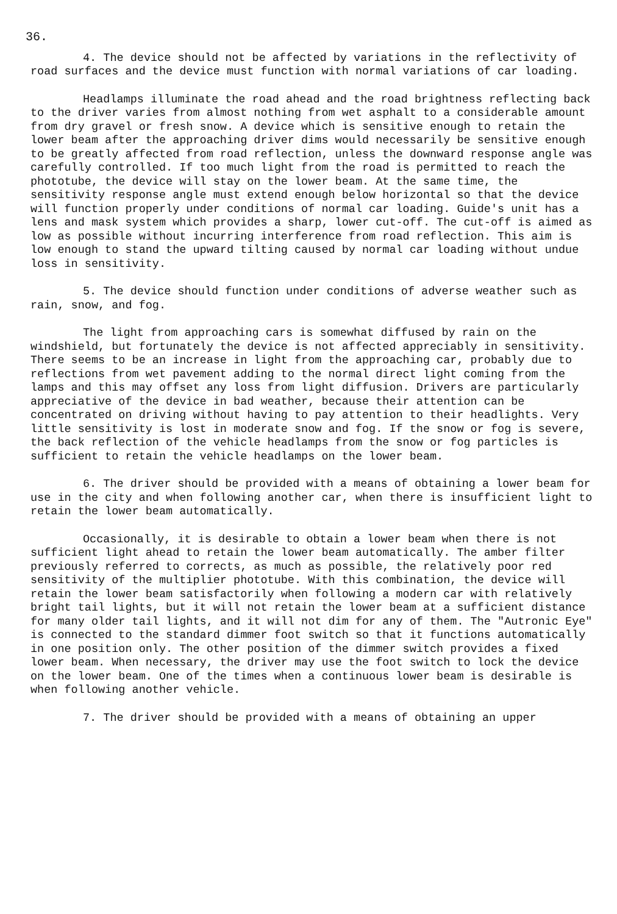36.
4. The device should not be affected by variations in the reflectivity of road surfaces and the device must function with normal variations of car loading.
Headlamps illuminate the road ahead and the road brightness reflecting back to the driver varies from almost nothing from wet asphalt to a considerable amount from dry gravel or fresh snow. A device which is sensitive enough to retain the lower beam after the approaching driver dims would necessarily be sensitive enough to be greatly affected from road reflection, unless the downward response angle was carefully controlled. If too much light from the road is permitted to reach the phototube, the device will stay on the lower beam. At the same time, the sensitivity response angle must extend enough below horizontal so that the device will function properly under conditions of normal car loading. Guide's unit has a lens and mask system which provides a sharp, lower cut-off. The cut-off is aimed as low as possible without incurring interference from road reflection. This aim is low enough to stand the upward tilting caused by normal car loading without undue loss in sensitivity.
5. The device should function under conditions of adverse weather such as rain, snow, and fog.
The light from approaching cars is somewhat diffused by rain on the windshield, but fortunately the device is not affected appreciably in sensitivity. There seems to be an increase in light from the approaching car, probably due to reflections from wet pavement adding to the normal direct light coming from the lamps and this may offset any loss from light diffusion. Drivers are particularly appreciative of the device in bad weather, because their attention can be concentrated on driving without having to pay attention to their headlights. Very little sensitivity is lost in moderate snow and fog. If the snow or fog is severe, the back reflection of the vehicle headlamps from the snow or fog particles is sufficient to retain the vehicle headlamps on the lower beam.
6. The driver should be provided with a means of obtaining a lower beam for use in the city and when following another car, when there is insufficient light to retain the lower beam automatically.
Occasionally, it is desirable to obtain a lower beam when there is not sufficient light ahead to retain the lower beam automatically. The amber filter previously referred to corrects, as much as possible, the relatively poor red sensitivity of the multiplier phototube. With this combination, the device will retain the lower beam satisfactorily when following a modern car with relatively bright tail lights, but it will not retain the lower beam at a sufficient distance for many older tail lights, and it will not dim for any of them. The "Autronic Eye" is connected to the standard dimmer foot switch so that it functions automatically in one position only. The other position of the dimmer switch provides a fixed lower beam. When necessary, the driver may use the foot switch to lock the device on the lower beam. One of the times when a continuous lower beam is desirable is when following another vehicle.
7. The driver should be provided with a means of obtaining an upper